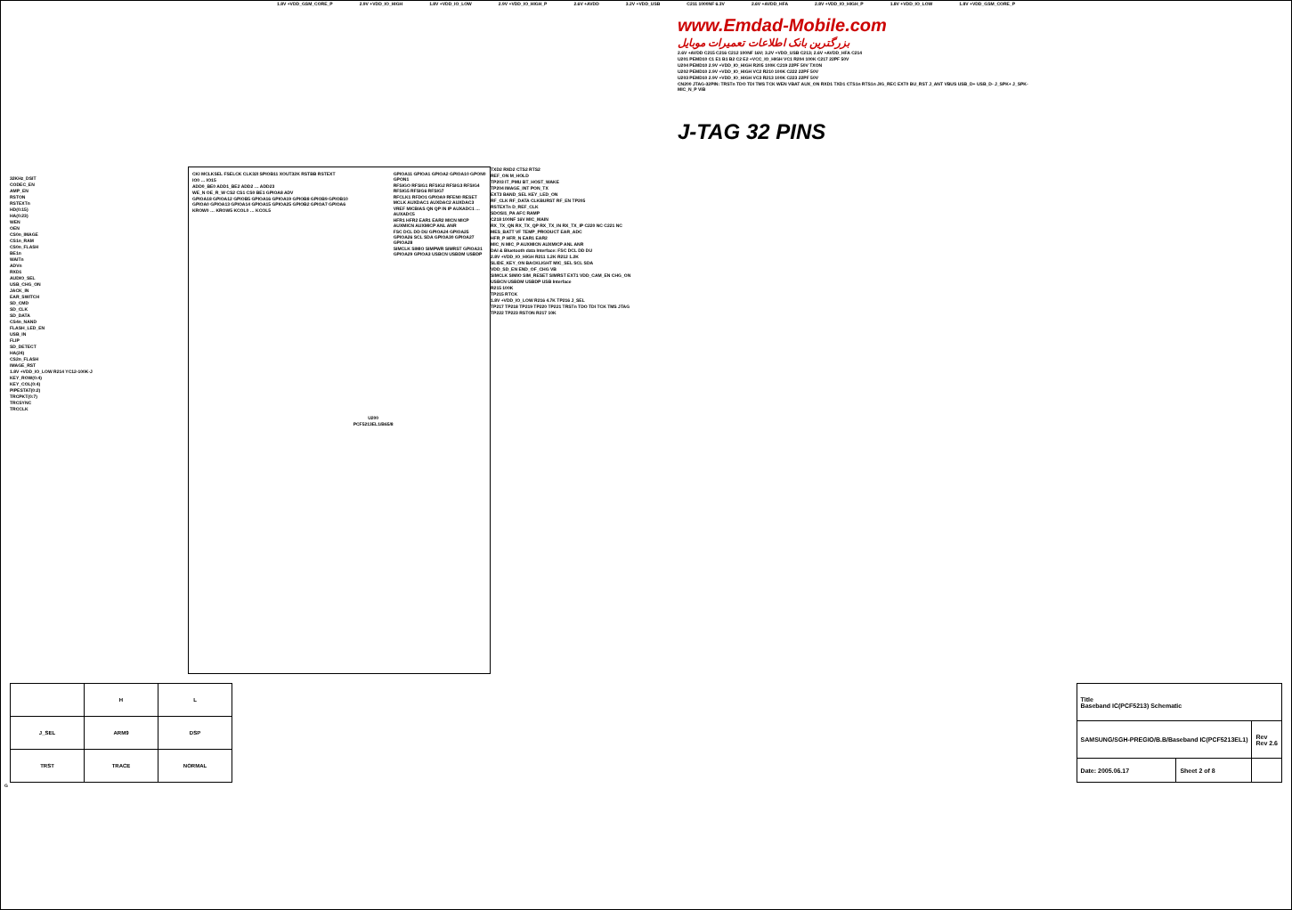1.8V +VDD_GSM_CORE_P 2.9V +VDD_IO_HIGH 1.8V +VDD_IO_LOW 2.9V +VDD_IO_HIGH_P 2.6V +AVDD 3.2V +VDD_USB C211 1000NF 6.3V 2.6V +AVDD_HFA 2.8V +VDD_IO_HIGH_P 1.8V +VDD_IO_LOW 1.8V +VDD_GSM_CORE_P
32KHz_DSIT
CODEC_EN
AMP_EN
RSTON
RSTEXTn
HD(0:15)
HA(0:23)
WEN
OEN
CS0n_IMAGE
CS1n_RAM
CS0n_FLASH
BE1n
WAITn
ADVn
RXD1
AUDIO_SEL
USB_CHG_ON
JACK_IN
EAR_SWITCH
SD_CMD
SD_CLK
SD_DATA
CS4n_NAND
FLASH_LED_EN
USB_IN
FLIP
SD_DETECT
HA(24)
CS2n_FLASH
IMAGE_RST
1.8V +VDD_IO_LOW R214 YC12-100K-J
KEY_ROW(0:4)
KEY_COL(0:4)
PIPESTAT(0:2)
TRCPKT(0:7)
TRCSYNC
TRCCLK
CKI MCLKSEL FSELCK CLK32I SPIOB11 XOUT32K RSTBB RSTEXT
IO0 … IO15
ADD0_BE0 ADD1_BE2 ADD2 … ADD23
WE_N OE_R_W CS2 CS1 CS0 BE1 GPIOA8 ADV
GPIOA18 GPIOA12 GPIOB5 GPIOA16 GPIOA19 GPIOB8 GPIOB9 GPIOB10 GPIOA0 GPIOA13 GPIOA14 GPIOA15 GPIOA25 GPIOB2 GPIOA7 GPIOA6
KROW0 … KROW5 KCOL0 … KCOL5
U200
PCF5213EL1/B65/8
GPIOA11 GPIOA1 GPIOA2 GPIOA10 GPON0 GPON1
RFSIGO RFSIG1 RFSIG2 RFSIG3 RFSIG4 RFSIG5 RFSIG6 RFSIG7
RFCLK1 RFDO1 GPIOA9 RFEN0 RESET MCLK AUXDAC1 AUXDAC2 AUXDAC3
VREF MICBIAS QN QP IN IP AUXADC1 … AUXADC5
HFR1 HFR2 EAR1 EAR2 MICN MICP AUXMICN AUXMICP ANL ANR
FSC DCL DD DU GPIOA24 GPIOA25 GPIOA26 SCL SDA GPIOA30 GPIOA27 GPIOA28
SIMCLK SIMIO SIMPWR SIMRST GPIOA31 GPIOA29 GPIOA3 USBCN USBDM USBDP
TXD2 RXD2 CTS2 RTS2
REF_ON M_HOLD
TP203 IT_PMU BT_HOST_WAKE
TP204 IMAGE_INT PON_TX
EXT3 BAND_SEL KEY_LED_ON
RF_CLK RF_DATA CLKBURST RF_EN TP205
RSTEXTn D_REF_CLK
SDOSI1_PA AFC RAMP
C218 100NF 16V MIC_MAIN
RX_TX_QN RX_TX_QP RX_TX_IN RX_TX_IP C220 NC C221 NC
MES_BATT VF TEMP_PRODUCT EAR_ADC
HFR_P HFR_N EAR1 EAR2
MIC_N MIC_P AUXMICN AUXMICP ANL ANR
DAI & Bluetooth data Interface: FSC DCL DD DU
2.8V +VDD_IO_HIGH R211 1.2K R212 1.2K
SLIDE_KEY_ON BACKLIGHT MIC_SEL SCL SDA
VDD_SD_EN END_OF_CHG VB
SIMCLK SIMIO SIM_RESET SIMRST EXT1 VDD_CAM_EN CHG_ON
USBCN USBDM USBDP USB Interface
R215 100K
TP215 RTCK
1.8V +VDD_IO_LOW R216 4.7K TP216 J_SEL
TP217 TP218 TP219 TP220 TP221 TRSTn TDO TDI TCK TMS JTAG
TP222 TP223 RSTON R217 10K
www.Emdad-Mobile.com
بزرگترین بانک اطلاعات تعمیرات موبایل
2.6V +AVDD C215 C216 C212 100NF 16V; 3.2V +VDD_USB C213; 2.6V +AVDD_HFA C214
U201 PEMD10 C1 E1 B1 B2 C2 E2 +VCC_IO_HIGH VC1 R204 100K C217 22PF 50V
U204 PEMD10 2.9V +VDD_IO_HIGH R205 100K C219 22PF 50V TXON
U202 PEMD10 2.9V +VDD_IO_HIGH VC2 R210 100K C222 22PF 50V
U203 PEMD10 2.9V +VDD_IO_HIGH VC3 R213 100K C223 22PF 50V
CN200 JTAG-32PIN: TRSTn TDO TDI TMS TCK WEN VBAT AUX_ON RXD1 TXD1 CTS1n RTS1n JIG_REC EXT0 BU_RST J_ANT VBUS USB_D+ USB_D- J_SPK+ J_SPK- MIC_N_P VIB
J-TAG 32 PINS
| | H | L |
| --- | --- | --- |
| J_SEL | ARM9 | DSP |
| TRST | TRACE | NORMAL |
| Title Baseband IC(PCF5213) Schematic | | |
| SAMSUNG/SGH-PREGIO/B.B/Baseband IC(PCF5213EL1) | | Rev Rev 2.6 |
| Date: 2005.06.17 | Sheet 2 of 8 | |
G